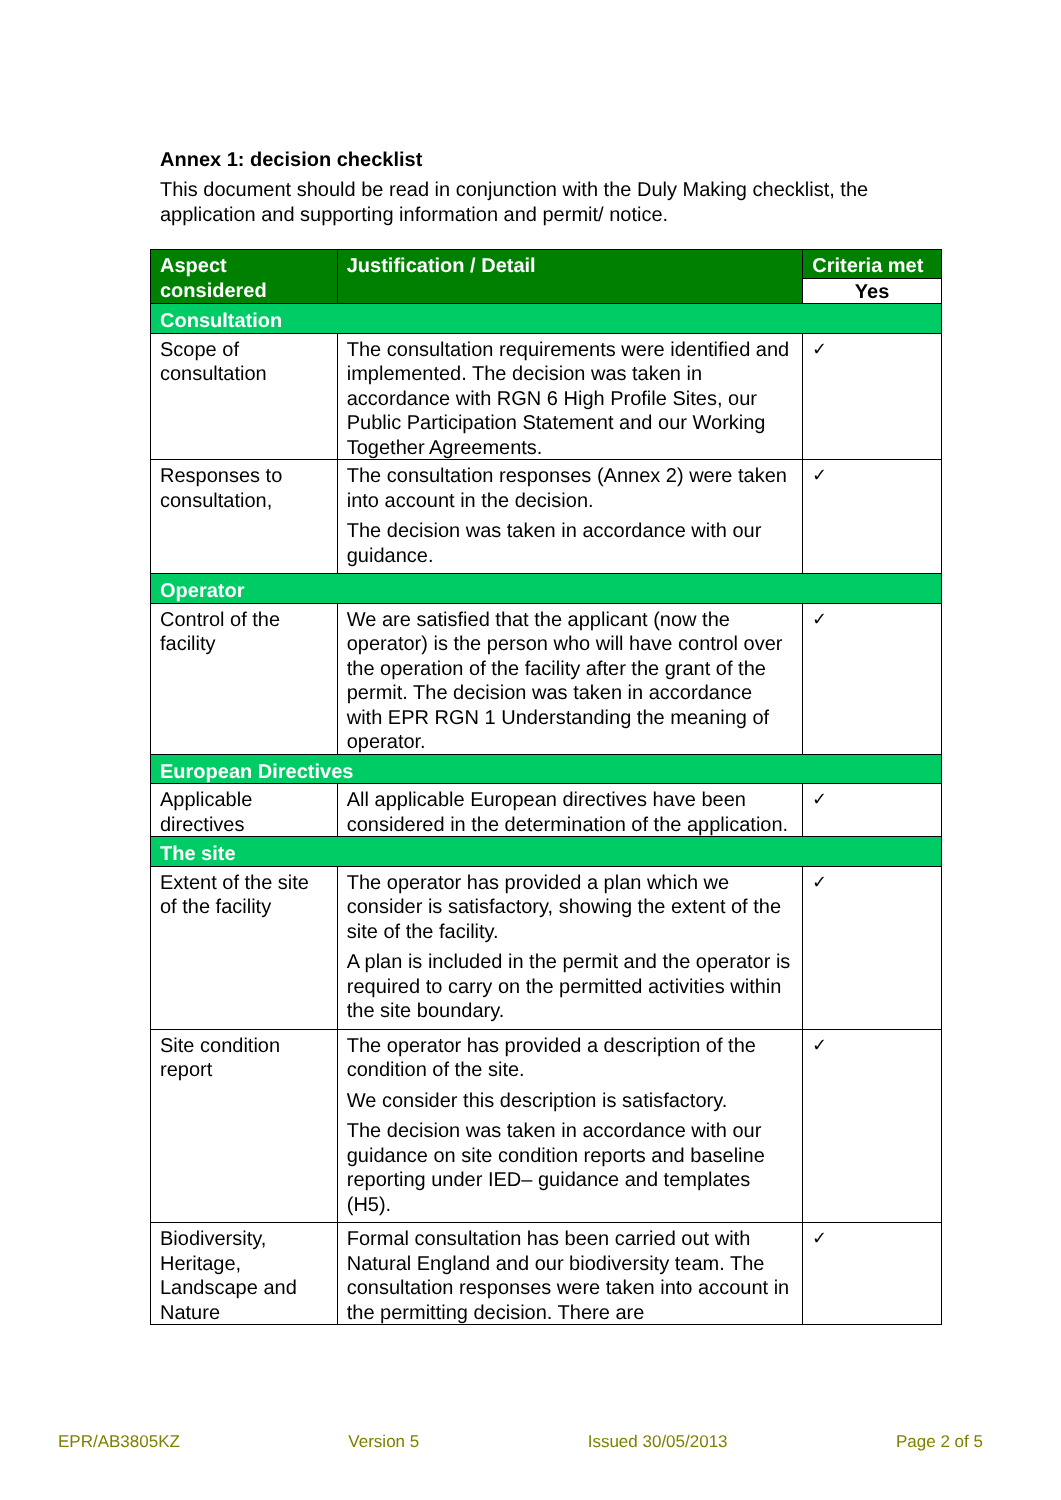Annex 1: decision checklist
This document should be read in conjunction with the Duly Making checklist, the application and supporting information and permit/ notice.
| Aspect considered | Justification / Detail | Criteria met |
| --- | --- | --- |
| | | Yes |
| Consultation | | |
| Scope of consultation | The consultation requirements were identified and implemented. The decision was taken in accordance with RGN 6 High Profile Sites, our Public Participation Statement and our Working Together Agreements. | ✓ |
| Responses to consultation, | The consultation responses (Annex 2) were taken into account in the decision. The decision was taken in accordance with our guidance. | ✓ |
| Operator | | |
| Control of the facility | We are satisfied that the applicant (now the operator) is the person who will have control over the operation of the facility after the grant of the permit. The decision was taken in accordance with EPR RGN 1 Understanding the meaning of operator. | ✓ |
| European Directives | | |
| Applicable directives | All applicable European directives have been considered in the determination of the application. | ✓ |
| The site | | |
| Extent of the site of the facility | The operator has provided a plan which we consider is satisfactory, showing the extent of the site of the facility. A plan is included in the permit and the operator is required to carry on the permitted activities within the site boundary. | ✓ |
| Site condition report | The operator has provided a description of the condition of the site. We consider this description is satisfactory. The decision was taken in accordance with our guidance on site condition reports and baseline reporting under IED– guidance and templates (H5). | ✓ |
| Biodiversity, Heritage, Landscape and Nature | Formal consultation has been carried out with Natural England and our biodiversity team. The consultation responses were taken into account in the permitting decision. There are | ✓ |
EPR/AB3805KZ Version 5 Issued 30/05/2013 Page 2 of 5